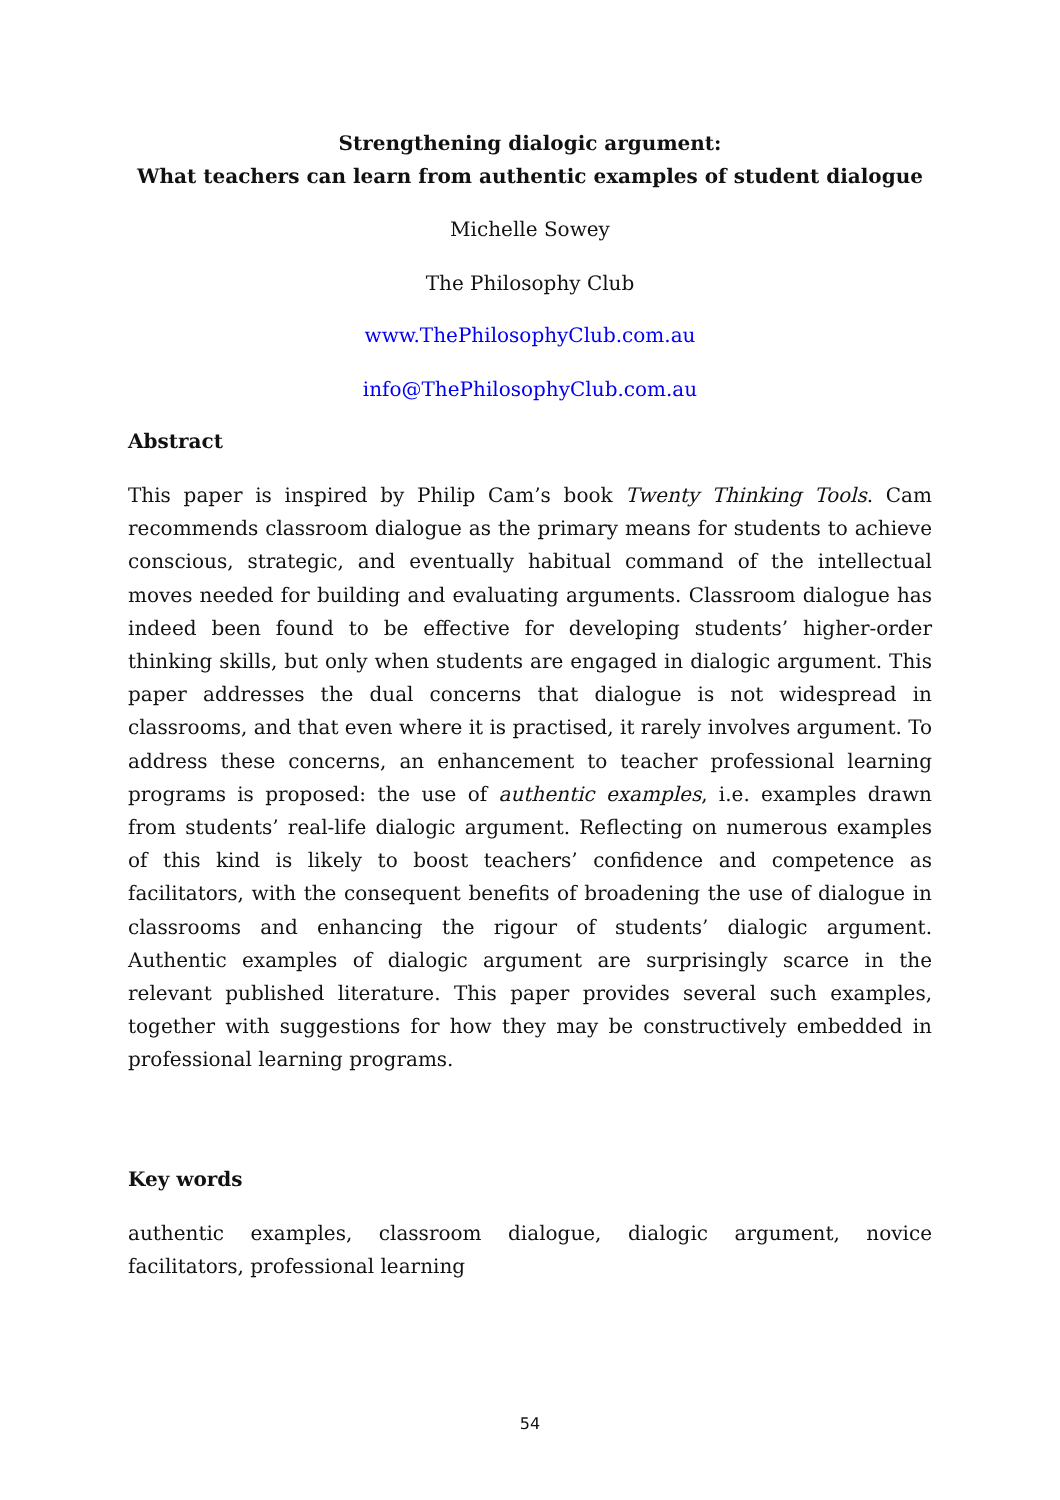Strengthening dialogic argument:
What teachers can learn from authentic examples of student dialogue
Michelle Sowey
The Philosophy Club
www.ThePhilosophyClub.com.au
info@ThePhilosophyClub.com.au
Abstract
This paper is inspired by Philip Cam’s book Twenty Thinking Tools. Cam recommends classroom dialogue as the primary means for students to achieve conscious, strategic, and eventually habitual command of the intellectual moves needed for building and evaluating arguments. Classroom dialogue has indeed been found to be effective for developing students’ higher-order thinking skills, but only when students are engaged in dialogic argument. This paper addresses the dual concerns that dialogue is not widespread in classrooms, and that even where it is practised, it rarely involves argument. To address these concerns, an enhancement to teacher professional learning programs is proposed: the use of authentic examples, i.e. examples drawn from students’ real-life dialogic argument. Reflecting on numerous examples of this kind is likely to boost teachers’ confidence and competence as facilitators, with the consequent benefits of broadening the use of dialogue in classrooms and enhancing the rigour of students’ dialogic argument. Authentic examples of dialogic argument are surprisingly scarce in the relevant published literature. This paper provides several such examples, together with suggestions for how they may be constructively embedded in professional learning programs.
Key words
authentic examples, classroom dialogue, dialogic argument, novice facilitators, professional learning
54